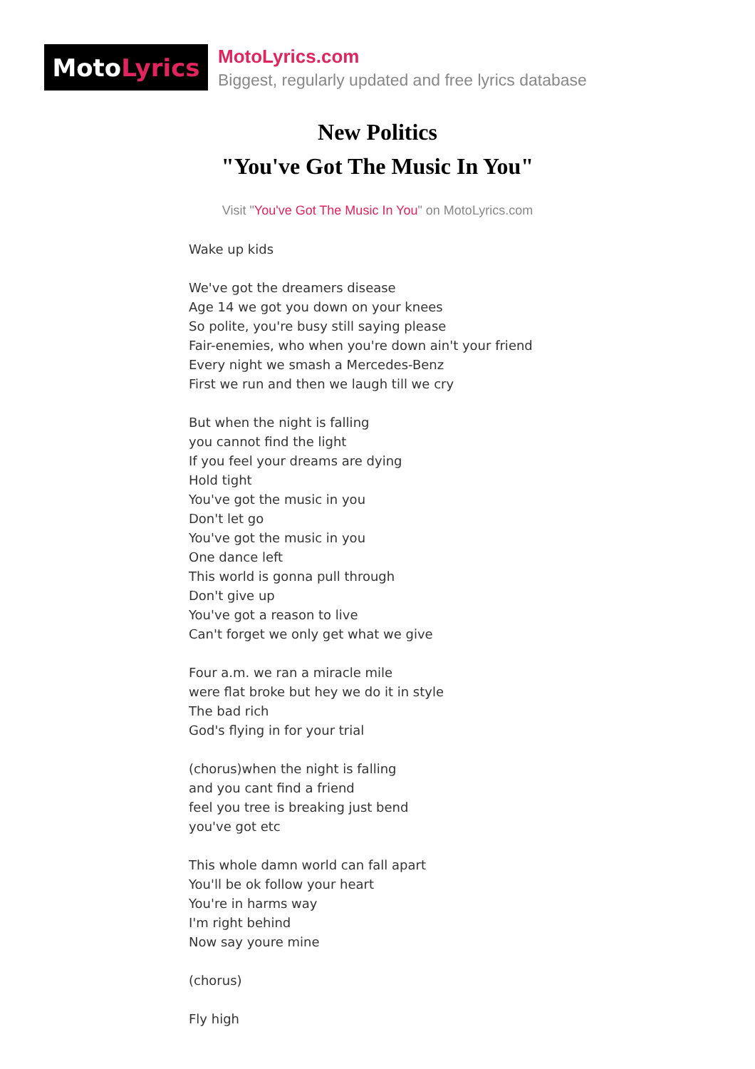Moto Lyrics
MotoLyrics.com
Biggest, regularly updated and free lyrics database
New Politics
"You've Got The Music In You"
Visit "You've Got The Music In You" on MotoLyrics.com
Wake up kids
We've got the dreamers disease
Age 14 we got you down on your knees
So polite, you're busy still saying please
Fair-enemies, who when you're down ain't your friend
Every night we smash a Mercedes-Benz
First we run and then we laugh till we cry
But when the night is falling
you cannot find the light
If you feel your dreams are dying
Hold tight
You've got the music in you
Don't let go
You've got the music in you
One dance left
This world is gonna pull through
Don't give up
You've got a reason to live
Can't forget we only get what we give
Four a.m. we ran a miracle mile
were flat broke but hey we do it in style
The bad rich
God's flying in for your trial
(chorus)when the night is falling
and you cant find a friend
feel you tree is breaking just bend
you've got etc
This whole damn world can fall apart
You'll be ok follow your heart
You're in harms way
I'm right behind
Now say youre mine
(chorus)
Fly high